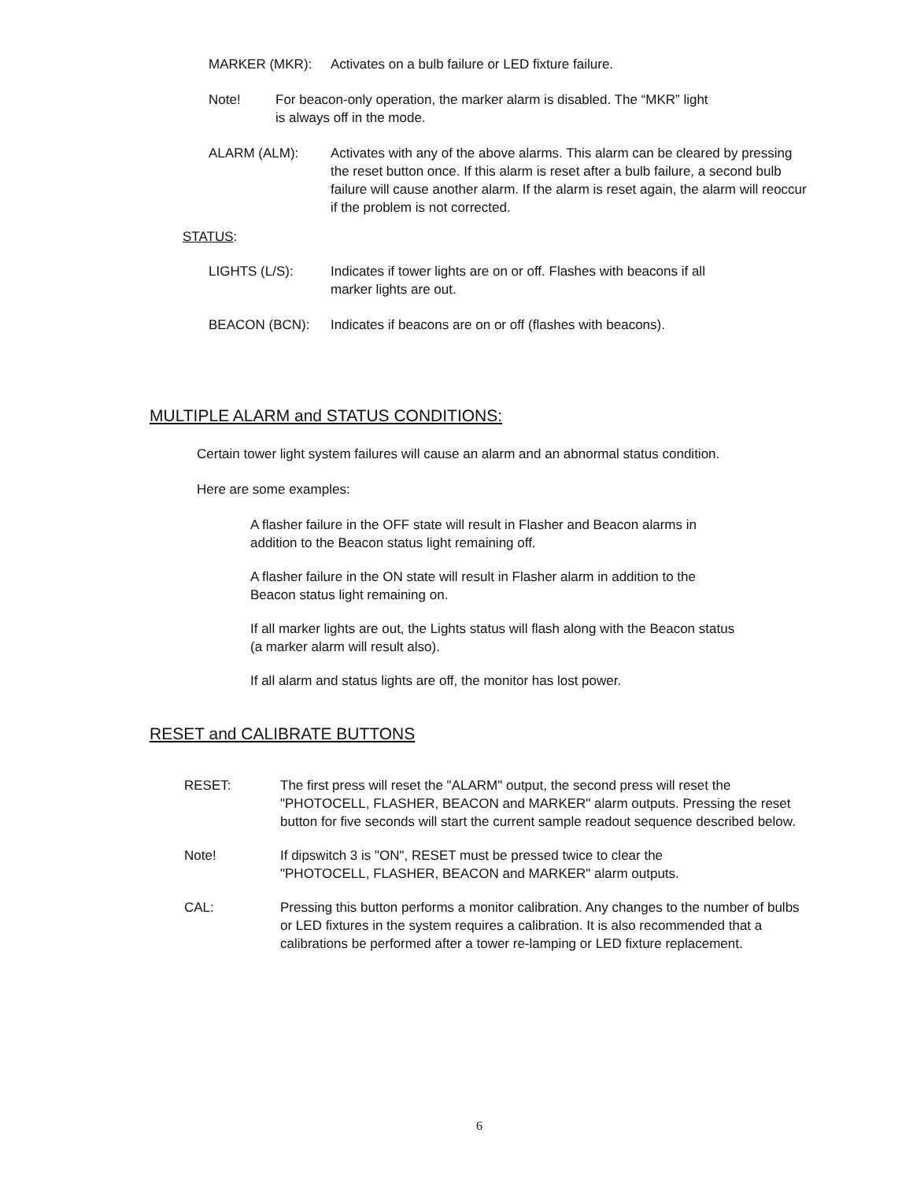MARKER (MKR): Activates on a bulb failure or LED fixture failure.
Note! For beacon-only operation, the marker alarm is disabled. The “MKR” light
is always off in the mode.
ALARM (ALM): Activates with any of the above alarms. This alarm can be cleared by pressing the reset button once. If this alarm is reset after a bulb failure, a second bulb failure will cause another alarm. If the alarm is reset again, the alarm will reoccur if the problem is not corrected.
STATUS:
LIGHTS (L/S): Indicates if tower lights are on or off. Flashes with beacons if all
marker lights are out.
BEACON (BCN): Indicates if beacons are on or off (flashes with beacons).
MULTIPLE ALARM and STATUS CONDITIONS:
Certain tower light system failures will cause an alarm and an abnormal status condition.
Here are some examples:
A flasher failure in the OFF state will result in Flasher and Beacon alarms in
addition to the Beacon status light remaining off.
A flasher failure in the ON state will result in Flasher alarm in addition to the
Beacon status light remaining on.
If all marker lights are out, the Lights status will flash along with the Beacon status
(a marker alarm will result also).
If all alarm and status lights are off, the monitor has lost power.
RESET and CALIBRATE BUTTONS
RESET: The first press will reset the "ALARM" output, the second press will reset the "PHOTOCELL, FLASHER, BEACON and MARKER" alarm outputs. Pressing the reset button for five seconds will start the current sample readout sequence described below.
Note! If dipswitch 3 is "ON", RESET must be pressed twice to clear the
"PHOTOCELL, FLASHER, BEACON and MARKER" alarm outputs.
CAL: Pressing this button performs a monitor calibration. Any changes to the number of bulbs or LED fixtures in the system requires a calibration. It is also recommended that a calibrations be performed after a tower re-lamping or LED fixture replacement.
6